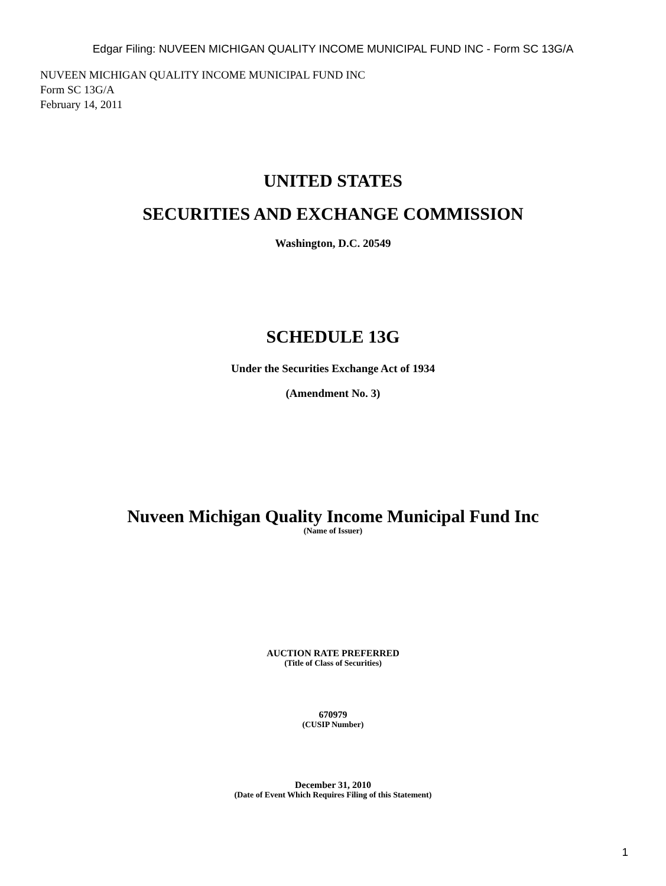Edgar Filing: NUVEEN MICHIGAN QUALITY INCOME MUNICIPAL FUND INC - Form SC 13G/A
NUVEEN MICHIGAN QUALITY INCOME MUNICIPAL FUND INC
Form SC 13G/A
February 14, 2011
UNITED STATES
SECURITIES AND EXCHANGE COMMISSION
Washington, D.C. 20549
SCHEDULE 13G
Under the Securities Exchange Act of 1934
(Amendment No. 3)
Nuveen Michigan Quality Income Municipal Fund Inc
(Name of Issuer)
AUCTION RATE PREFERRED
(Title of Class of Securities)
670979
(CUSIP Number)
December 31, 2010
(Date of Event Which Requires Filing of this Statement)
1